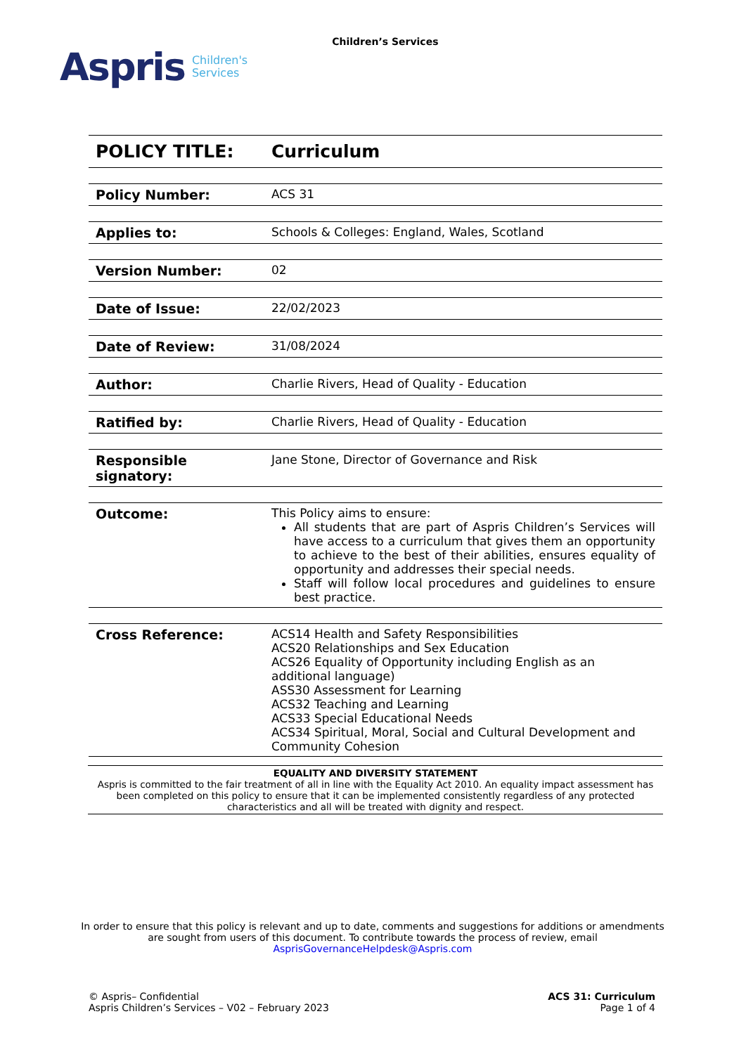Aspris Children's
Services
Children’s Services
| POLICY TITLE: | Curriculum |
| Policy Number: | ACS 31 |
| Applies to: | Schools & Colleges: England, Wales, Scotland |
| Version Number: | 02 |
| Date of Issue: | 22/02/2023 |
| Date of Review: | 31/08/2024 |
| Author: | Charlie Rivers, Head of Quality - Education |
| Ratified by: | Charlie Rivers, Head of Quality - Education |
| Responsible signatory: | Jane Stone, Director of Governance and Risk |
| Outcome: | This Policy aims to ensure: All students that are part of Aspris Children’s Services will have access to a curriculum that gives them an opportunity to achieve to the best of their abilities, ensures equality of opportunity and addresses their special needs. Staff will follow local procedures and guidelines to ensure best practice. |
| Cross Reference: | ACS14 Health and Safety Responsibilities ACS20 Relationships and Sex Education ACS26 Equality of Opportunity including English as an additional language) ASS30 Assessment for Learning ACS32 Teaching and Learning ACS33 Special Educational Needs ACS34 Spiritual, Moral, Social and Cultural Development and Community Cohesion |
EQUALITY AND DIVERSITY STATEMENT
Aspris is committed to the fair treatment of all in line with the Equality Act 2010. An equality impact assessment has been completed on this policy to ensure that it can be implemented consistently regardless of any protected characteristics and all will be treated with dignity and respect.
In order to ensure that this policy is relevant and up to date, comments and suggestions for additions or amendments are sought from users of this document. To contribute towards the process of review, email AsprisGovernanceHelpdesk@Aspris.com
© Aspris– Confidential
Aspris Children’s Services – V02 – February 2023
ACS 31: Curriculum
Page 1 of 4